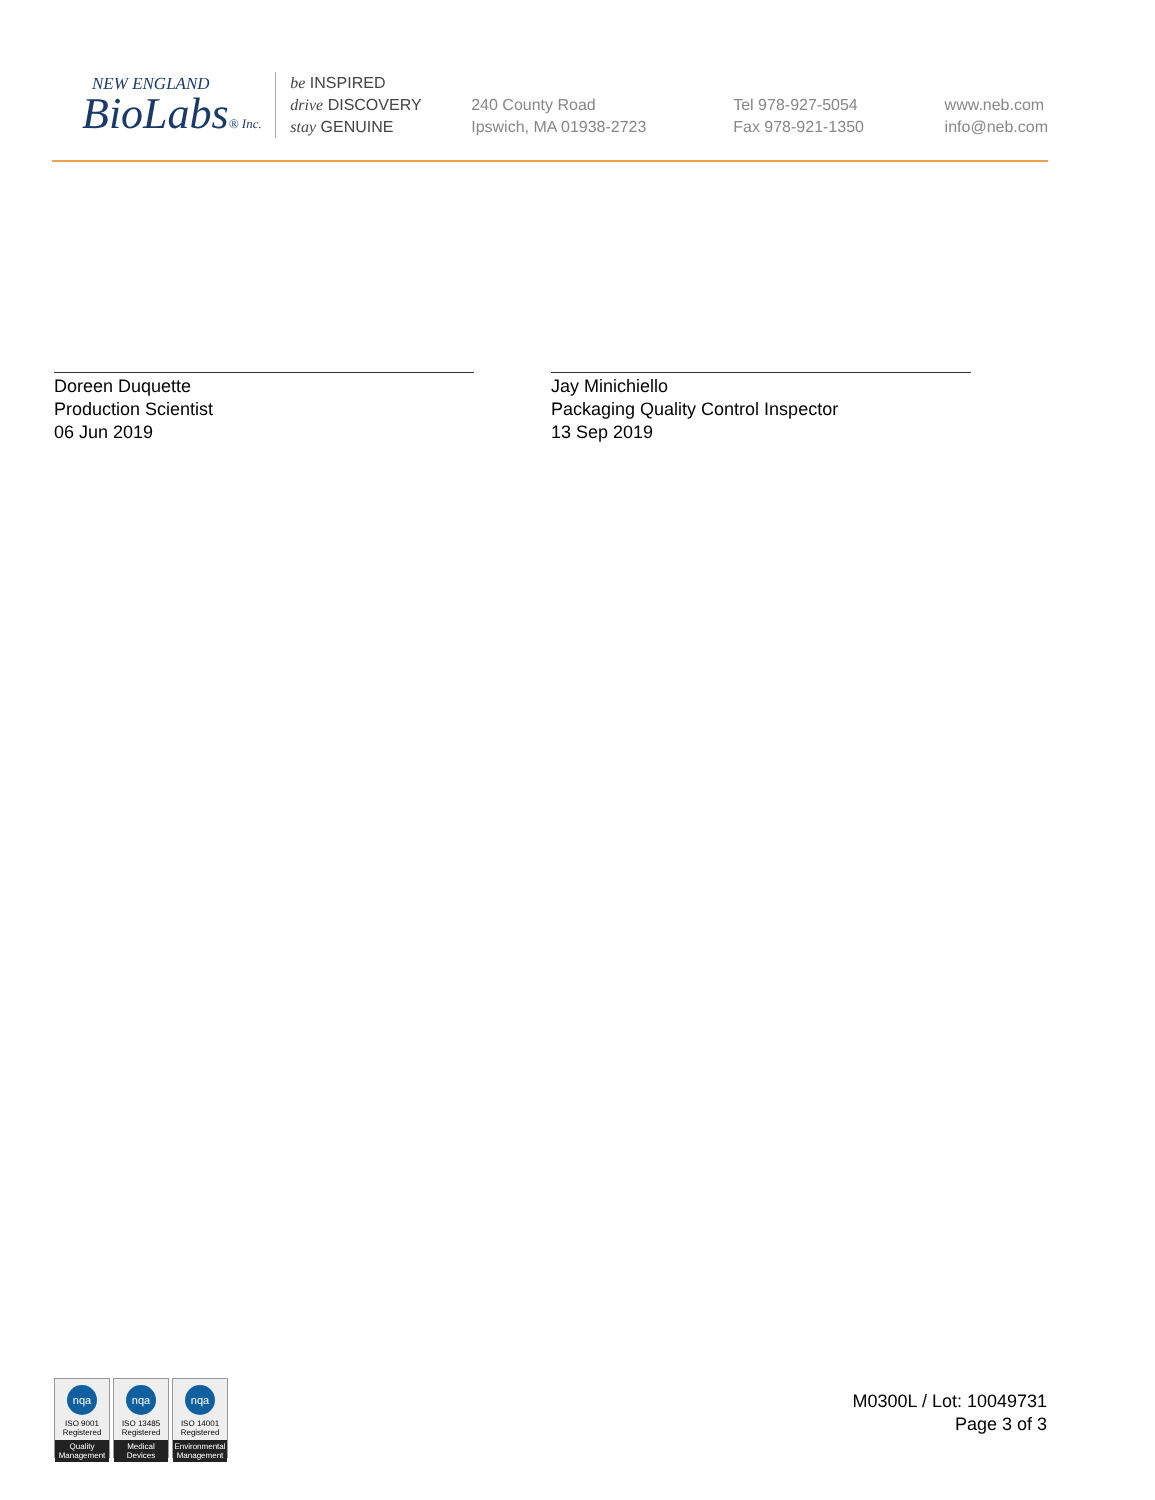NEW ENGLAND
BioLabs® Inc.
be INSPIRED
drive DISCOVERY
stay GENUINE
240 County Road
Ipswich, MA 01938-2723
Tel 978-927-5054
Fax 978-921-1350
www.neb.com
info@neb.com
Doreen Duquette
Production Scientist
06 Jun 2019
Jay Minichiello
Packaging Quality Control Inspector
13 Sep 2019
nqa
ISO 9001
Registered
Quality Management
nqa
ISO 13485
Registered
Medical Devices
nqa
ISO 14001
Registered
Environmental Management
M0300L / Lot: 10049731
Page 3 of 3